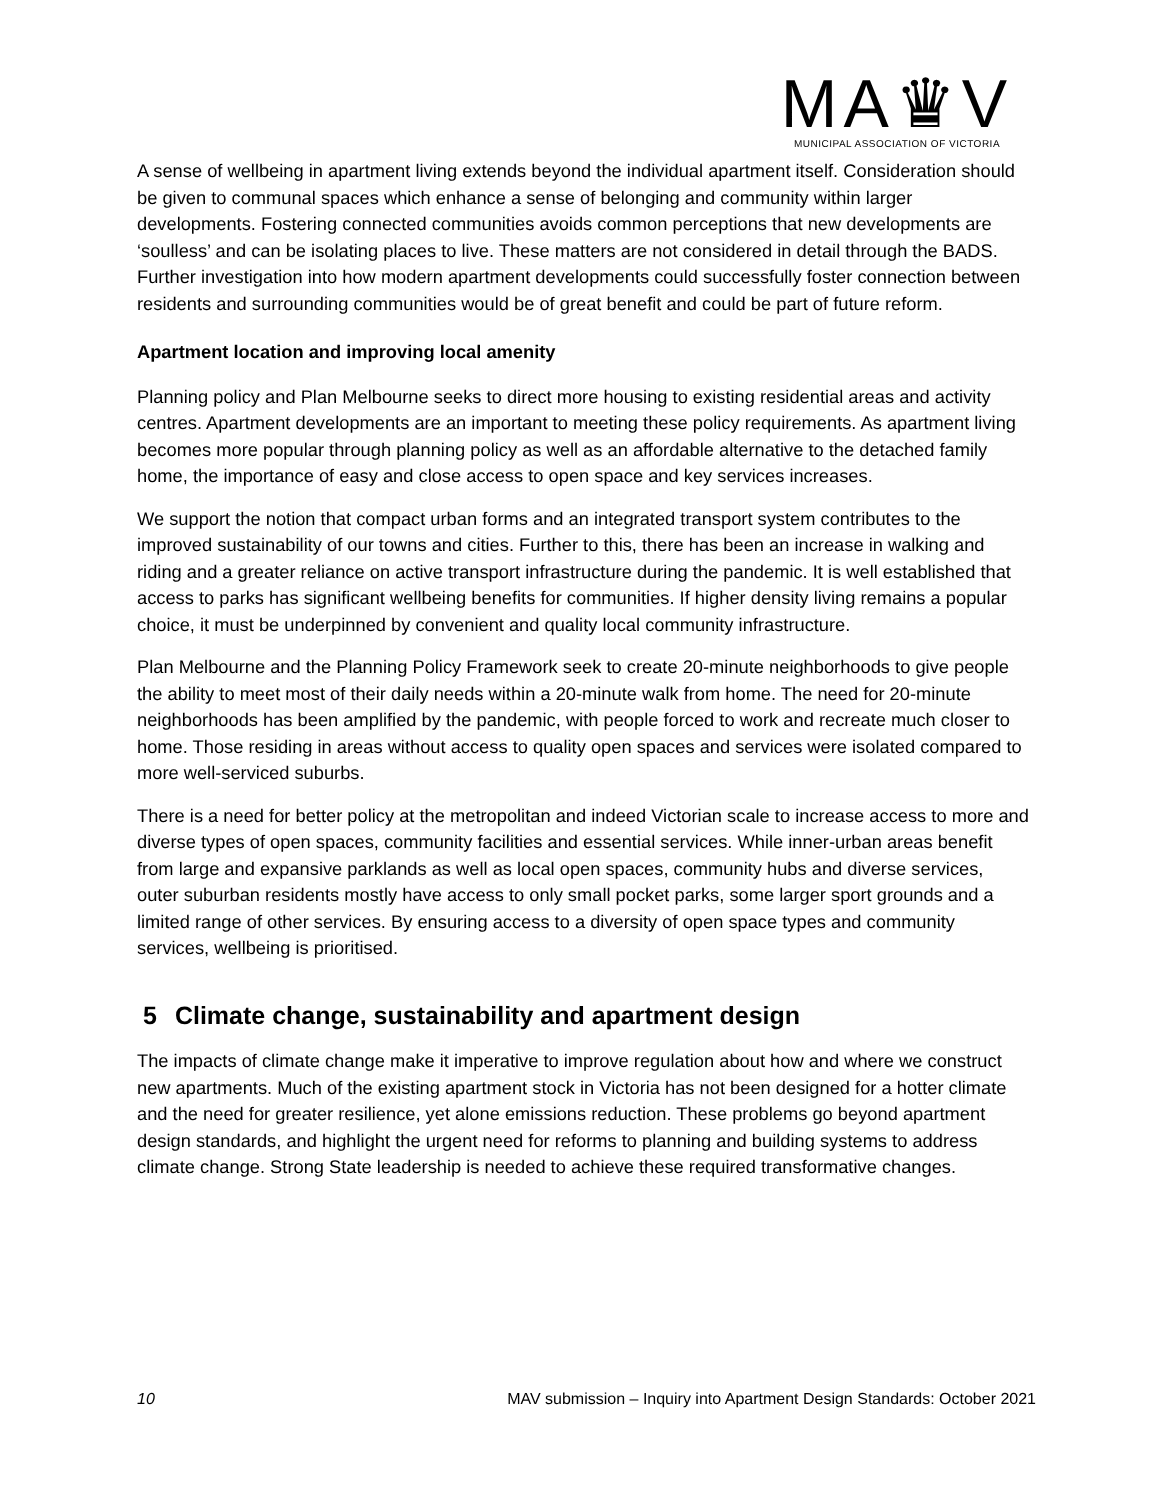MA♛V
MUNICIPAL ASSOCIATION OF VICTORIA
A sense of wellbeing in apartment living extends beyond the individual apartment itself. Consideration should be given to communal spaces which enhance a sense of belonging and community within larger developments. Fostering connected communities avoids common perceptions that new developments are ‘soulless’ and can be isolating places to live. These matters are not considered in detail through the BADS. Further investigation into how modern apartment developments could successfully foster connection between residents and surrounding communities would be of great benefit and could be part of future reform.
Apartment location and improving local amenity
Planning policy and Plan Melbourne seeks to direct more housing to existing residential areas and activity centres. Apartment developments are an important to meeting these policy requirements. As apartment living becomes more popular through planning policy as well as an affordable alternative to the detached family home, the importance of easy and close access to open space and key services increases.
We support the notion that compact urban forms and an integrated transport system contributes to the improved sustainability of our towns and cities. Further to this, there has been an increase in walking and riding and a greater reliance on active transport infrastructure during the pandemic. It is well established that access to parks has significant wellbeing benefits for communities. If higher density living remains a popular choice, it must be underpinned by convenient and quality local community infrastructure.
Plan Melbourne and the Planning Policy Framework seek to create 20-minute neighborhoods to give people the ability to meet most of their daily needs within a 20-minute walk from home. The need for 20-minute neighborhoods has been amplified by the pandemic, with people forced to work and recreate much closer to home. Those residing in areas without access to quality open spaces and services were isolated compared to more well-serviced suburbs.
There is a need for better policy at the metropolitan and indeed Victorian scale to increase access to more and diverse types of open spaces, community facilities and essential services. While inner-urban areas benefit from large and expansive parklands as well as local open spaces, community hubs and diverse services, outer suburban residents mostly have access to only small pocket parks, some larger sport grounds and a limited range of other services. By ensuring access to a diversity of open space types and community services, wellbeing is prioritised.
5 Climate change, sustainability and apartment design
The impacts of climate change make it imperative to improve regulation about how and where we construct new apartments. Much of the existing apartment stock in Victoria has not been designed for a hotter climate and the need for greater resilience, yet alone emissions reduction. These problems go beyond apartment design standards, and highlight the urgent need for reforms to planning and building systems to address climate change. Strong State leadership is needed to achieve these required transformative changes.
10 MAV submission – Inquiry into Apartment Design Standards: October 2021